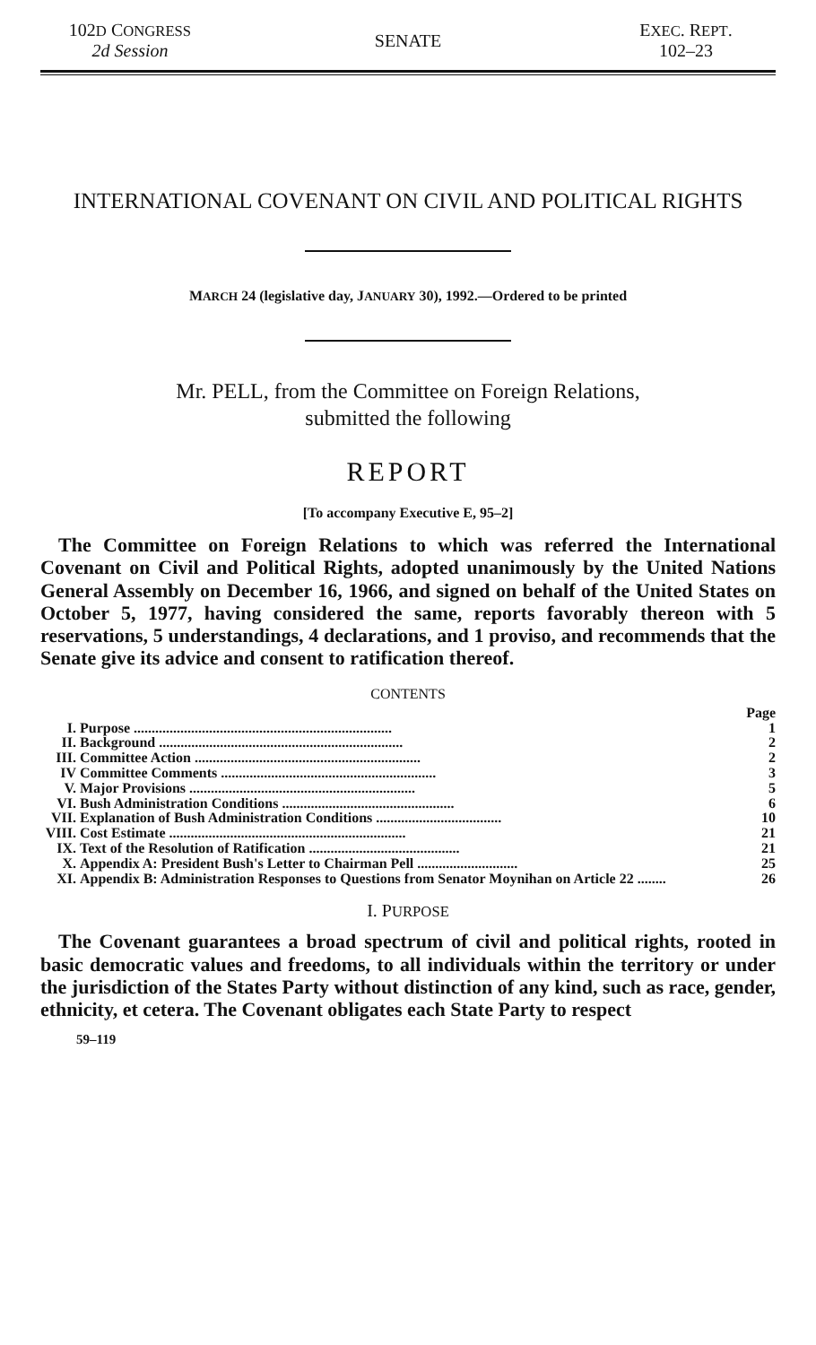102D CONGRESS
2d Session
SENATE
EXEC. REPT.
102–23
INTERNATIONAL COVENANT ON CIVIL AND POLITICAL RIGHTS
MARCH 24 (legislative day, JANUARY 30), 1992.—Ordered to be printed
Mr. PELL, from the Committee on Foreign Relations,
submitted the following
REPORT
[To accompany Executive E, 95–2]
The Committee on Foreign Relations to which was referred the International Covenant on Civil and Political Rights, adopted unanimously by the United Nations General Assembly on December 16, 1966, and signed on behalf of the United States on October 5, 1977, having considered the same, reports favorably thereon with 5 reservations, 5 understandings, 4 declarations, and 1 proviso, and recommends that the Senate give its advice and consent to ratification thereof.
CONTENTS
| | | Page |
| I. | Purpose ........................................................................ | 1 |
| II. | Background .................................................................... | 2 |
| III. | Committee Action ............................................................... | 2 |
| IV | Committee Comments ............................................................ | 3 |
| V. | Major Provisions ............................................................... | 5 |
| VI. | Bush Administration Conditions ................................................ | 6 |
| VII. | Explanation of Bush Administration Conditions ................................... | 10 |
| VIII. | Cost Estimate .................................................................. | 21 |
| IX. | Text of the Resolution of Ratification .......................................... | 21 |
| X. | Appendix A: President Bush's Letter to Chairman Pell ............................ | 25 |
| XI. | Appendix B: Administration Responses to Questions from Senator Moynihan on Article 22 ........ | 26 |
I. PURPOSE
The Covenant guarantees a broad spectrum of civil and political rights, rooted in basic democratic values and freedoms, to all individuals within the territory or under the jurisdiction of the States Party without distinction of any kind, such as race, gender, ethnicity, et cetera. The Covenant obligates each State Party to respect
59–119